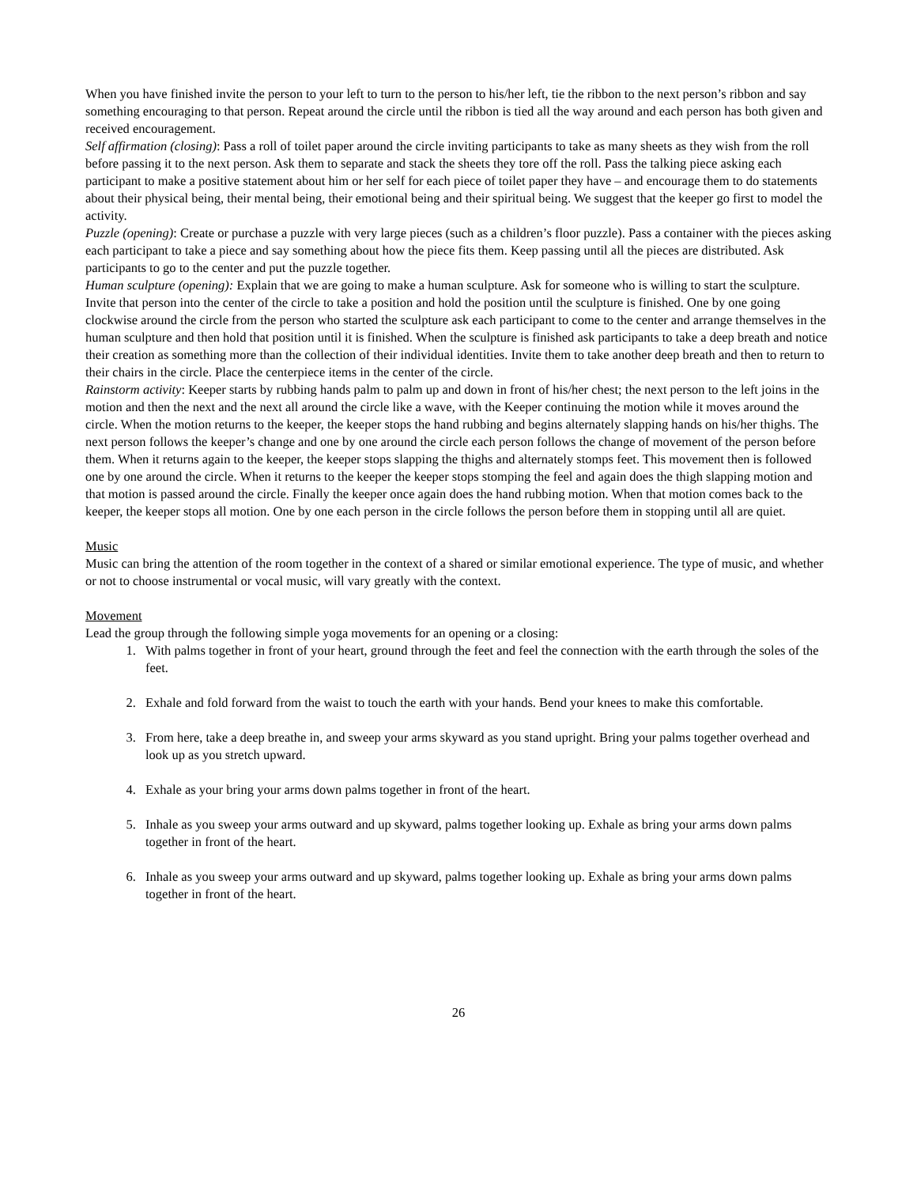When you have finished invite the person to your left to turn to the person to his/her left, tie the ribbon to the next person’s ribbon and say something encouraging to that person. Repeat around the circle until the ribbon is tied all the way around and each person has both given and received encouragement.
Self affirmation (closing): Pass a roll of toilet paper around the circle inviting participants to take as many sheets as they wish from the roll before passing it to the next person. Ask them to separate and stack the sheets they tore off the roll. Pass the talking piece asking each participant to make a positive statement about him or her self for each piece of toilet paper they have – and encourage them to do statements about their physical being, their mental being, their emotional being and their spiritual being. We suggest that the keeper go first to model the activity.
Puzzle (opening): Create or purchase a puzzle with very large pieces (such as a children’s floor puzzle). Pass a container with the pieces asking each participant to take a piece and say something about how the piece fits them. Keep passing until all the pieces are distributed. Ask participants to go to the center and put the puzzle together.
Human sculpture (opening): Explain that we are going to make a human sculpture. Ask for someone who is willing to start the sculpture. Invite that person into the center of the circle to take a position and hold the position until the sculpture is finished. One by one going clockwise around the circle from the person who started the sculpture ask each participant to come to the center and arrange themselves in the human sculpture and then hold that position until it is finished. When the sculpture is finished ask participants to take a deep breath and notice their creation as something more than the collection of their individual identities. Invite them to take another deep breath and then to return to their chairs in the circle. Place the centerpiece items in the center of the circle.
Rainstorm activity: Keeper starts by rubbing hands palm to palm up and down in front of his/her chest; the next person to the left joins in the motion and then the next and the next all around the circle like a wave, with the Keeper continuing the motion while it moves around the circle. When the motion returns to the keeper, the keeper stops the hand rubbing and begins alternately slapping hands on his/her thighs. The next person follows the keeper’s change and one by one around the circle each person follows the change of movement of the person before them. When it returns again to the keeper, the keeper stops slapping the thighs and alternately stomps feet. This movement then is followed one by one around the circle. When it returns to the keeper the keeper stops stomping the feel and again does the thigh slapping motion and that motion is passed around the circle. Finally the keeper once again does the hand rubbing motion. When that motion comes back to the keeper, the keeper stops all motion. One by one each person in the circle follows the person before them in stopping until all are quiet.
Music
Music can bring the attention of the room together in the context of a shared or similar emotional experience. The type of music, and whether or not to choose instrumental or vocal music, will vary greatly with the context.
Movement
Lead the group through the following simple yoga movements for an opening or a closing:
1. With palms together in front of your heart, ground through the feet and feel the connection with the earth through the soles of the feet.
2. Exhale and fold forward from the waist to touch the earth with your hands. Bend your knees to make this comfortable.
3. From here, take a deep breathe in, and sweep your arms skyward as you stand upright. Bring your palms together overhead and look up as you stretch upward.
4. Exhale as your bring your arms down palms together in front of the heart.
5. Inhale as you sweep your arms outward and up skyward, palms together looking up. Exhale as bring your arms down palms together in front of the heart.
6. Inhale as you sweep your arms outward and up skyward, palms together looking up. Exhale as bring your arms down palms together in front of the heart.
26